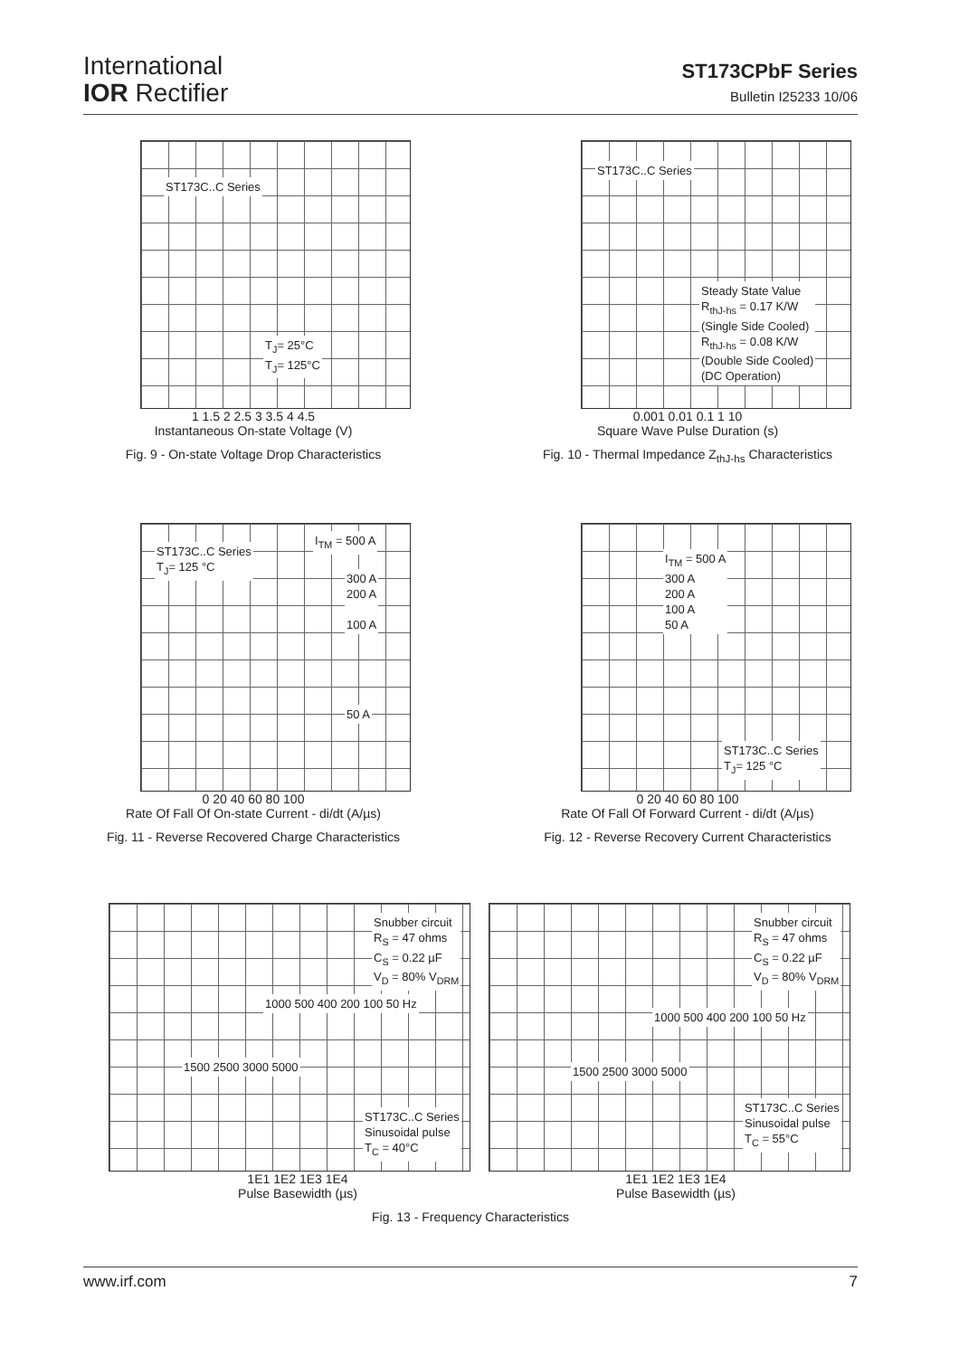International
IOR Rectifier
ST173CPbF Series
Bulletin I25233 10/06
ST173C..C Series
T<sub>J</sub>= 25°C
T<sub>J</sub>= 125°C
1 1.5 2 2.5 3 3.5 4 4.5
Instantaneous On-state Voltage (V)
Instantaneous On-state Current (A) 10000 1000 100
Fig. 9 - On-state Voltage Drop Characteristics
ST173C..C Series
Steady State Value
R<sub>thJ-hs</sub> = 0.17 K/W
(Single Side Cooled)
R<sub>thJ-hs</sub> = 0.08 K/W
(Double Side Cooled)
(DC Operation)
0.001 0.01 0.1 1 10
Square Wave Pulse Duration (s)
Fig. 10 - Thermal Impedance Z<sub>thJ-hs</sub> Characteristics
ST173C..C Series
T<sub>J</sub>= 125 °C
I<sub>TM</sub> = 500 A
300 A
200 A
100 A
50 A
0 20 40 60 80 100
Rate Of Fall Of On-state Current - di/dt (A/µs)
Fig. 11 - Reverse Recovered Charge Characteristics
I<sub>TM</sub> = 500 A
300 A
200 A
100 A
50 A
ST173C..C Series
T<sub>J</sub>= 125 °C
0 20 40 60 80 100
Rate Of Fall Of Forward Current - di/dt (A/µs)
Fig. 12 - Reverse Recovery Current Characteristics
Snubber circuit
R<sub>S</sub> = 47 ohms
C<sub>S</sub> = 0.22 µF
V<sub>D</sub> = 80% V<sub>DRM</sub>
1000 500 400 200 100 50 Hz
1500 2500 3000 5000
ST173C..C Series
Sinusoidal pulse
T<sub>C</sub> = 40°C
Snubber circuit
R<sub>S</sub> = 47 ohms
C<sub>S</sub> = 0.22 µF
V<sub>D</sub> = 80% V<sub>DRM</sub>
1000 500 400 200 100 50 Hz
1500 2500 3000 5000
ST173C..C Series
Sinusoidal pulse
T<sub>C</sub> = 55°C
1E1 1E2 1E3 1E4
Pulse Basewidth (µs)
1E1 1E2 1E3 1E4
Pulse Basewidth (µs)
Fig. 13 - Frequency Characteristics
www.irf.com 7